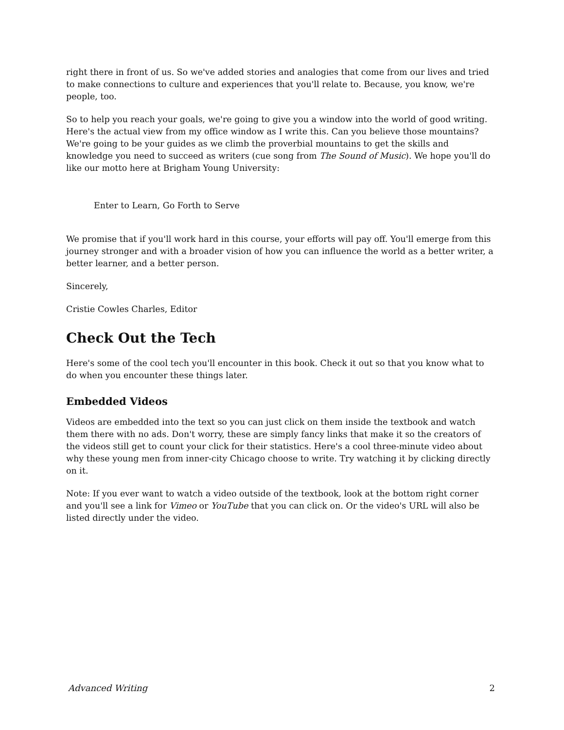right there in front of us. So we've added stories and analogies that come from our lives and tried to make connections to culture and experiences that you'll relate to. Because, you know, we're people, too.
So to help you reach your goals, we're going to give you a window into the world of good writing. Here's the actual view from my office window as I write this. Can you believe those mountains? We're going to be your guides as we climb the proverbial mountains to get the skills and knowledge you need to succeed as writers (cue song from The Sound of Music). We hope you'll do like our motto here at Brigham Young University:
Enter to Learn, Go Forth to Serve
We promise that if you'll work hard in this course, your efforts will pay off. You'll emerge from this journey stronger and with a broader vision of how you can influence the world as a better writer, a better learner, and a better person.
Sincerely,
Cristie Cowles Charles, Editor
Check Out the Tech
Here's some of the cool tech you'll encounter in this book. Check it out so that you know what to do when you encounter these things later.
Embedded Videos
Videos are embedded into the text so you can just click on them inside the textbook and watch them there with no ads. Don't worry, these are simply fancy links that make it so the creators of the videos still get to count your click for their statistics. Here's a cool three-minute video about why these young men from inner-city Chicago choose to write. Try watching it by clicking directly on it.
Note: If you ever want to watch a video outside of the textbook, look at the bottom right corner and you'll see a link for Vimeo or YouTube that you can click on. Or the video's URL will also be listed directly under the video.
Advanced Writing 2